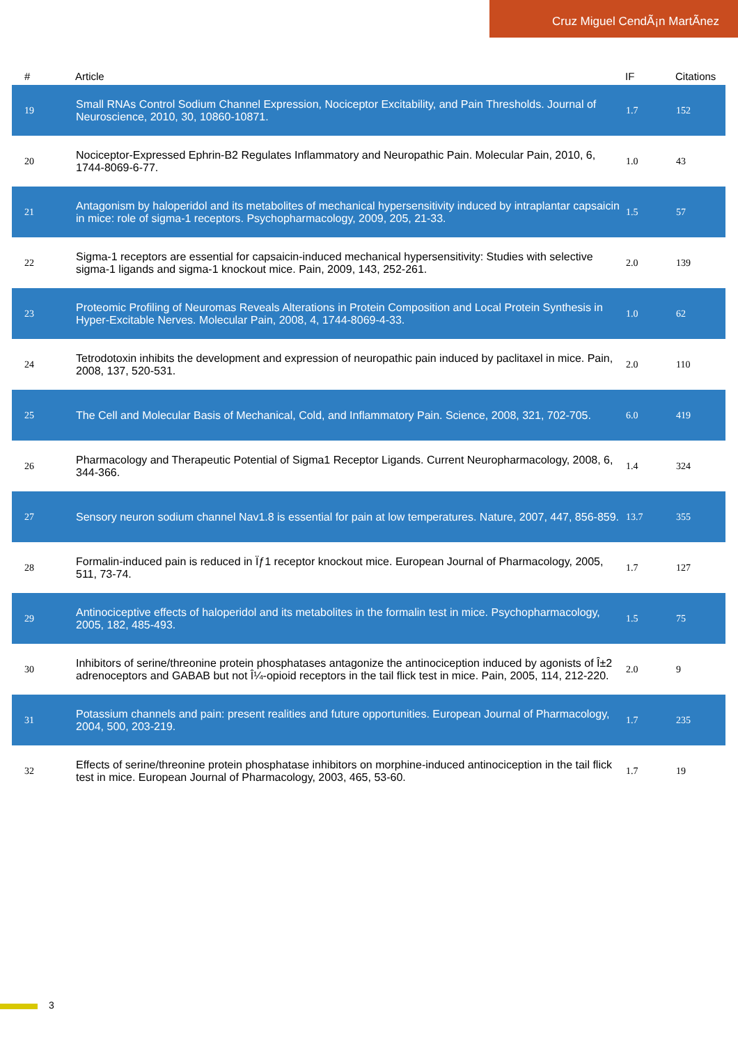Cruz Miguel CendÃ¡n MartÃ­nez
| # | Article | IF | Citations |
| --- | --- | --- | --- |
| 19 | Small RNAs Control Sodium Channel Expression, Nociceptor Excitability, and Pain Thresholds. Journal of Neuroscience, 2010, 30, 10860-10871. | 1.7 | 152 |
| 20 | Nociceptor-Expressed Ephrin-B2 Regulates Inflammatory and Neuropathic Pain. Molecular Pain, 2010, 6, 1744-8069-6-77. | 1.0 | 43 |
| 21 | Antagonism by haloperidol and its metabolites of mechanical hypersensitivity induced by intraplantar capsaicin in mice: role of sigma-1 receptors. Psychopharmacology, 2009, 205, 21-33. | 1.5 | 57 |
| 22 | Sigma-1 receptors are essential for capsaicin-induced mechanical hypersensitivity: Studies with selective sigma-1 ligands and sigma-1 knockout mice. Pain, 2009, 143, 252-261. | 2.0 | 139 |
| 23 | Proteomic Profiling of Neuromas Reveals Alterations in Protein Composition and Local Protein Synthesis in Hyper-Excitable Nerves. Molecular Pain, 2008, 4, 1744-8069-4-33. | 1.0 | 62 |
| 24 | Tetrodotoxin inhibits the development and expression of neuropathic pain induced by paclitaxel in mice. Pain, 2008, 137, 520-531. | 2.0 | 110 |
| 25 | The Cell and Molecular Basis of Mechanical, Cold, and Inflammatory Pain. Science, 2008, 321, 702-705. | 6.0 | 419 |
| 26 | Pharmacology and Therapeutic Potential of Sigma1 Receptor Ligands. Current Neuropharmacology, 2008, 6, 344-366. | 1.4 | 324 |
| 27 | Sensory neuron sodium channel Nav1.8 is essential for pain at low temperatures. Nature, 2007, 447, 856-859. | 13.7 | 355 |
| 28 | Formalin-induced pain is reduced in Ïƒ1 receptor knockout mice. European Journal of Pharmacology, 2005, 511, 73-74. | 1.7 | 127 |
| 29 | Antinociceptive effects of haloperidol and its metabolites in the formalin test in mice. Psychopharmacology, 2005, 182, 485-493. | 1.5 | 75 |
| 30 | Inhibitors of serine/threonine protein phosphatases antagonize the antinociception induced by agonists of Î±2 adrenoceptors and GABAB but not Î¼-opioid receptors in the tail flick test in mice. Pain, 2005, 114, 212-220. | 2.0 | 9 |
| 31 | Potassium channels and pain: present realities and future opportunities. European Journal of Pharmacology, 2004, 500, 203-219. | 1.7 | 235 |
| 32 | Effects of serine/threonine protein phosphatase inhibitors on morphine-induced antinociception in the tail flick test in mice. European Journal of Pharmacology, 2003, 465, 53-60. | 1.7 | 19 |
3